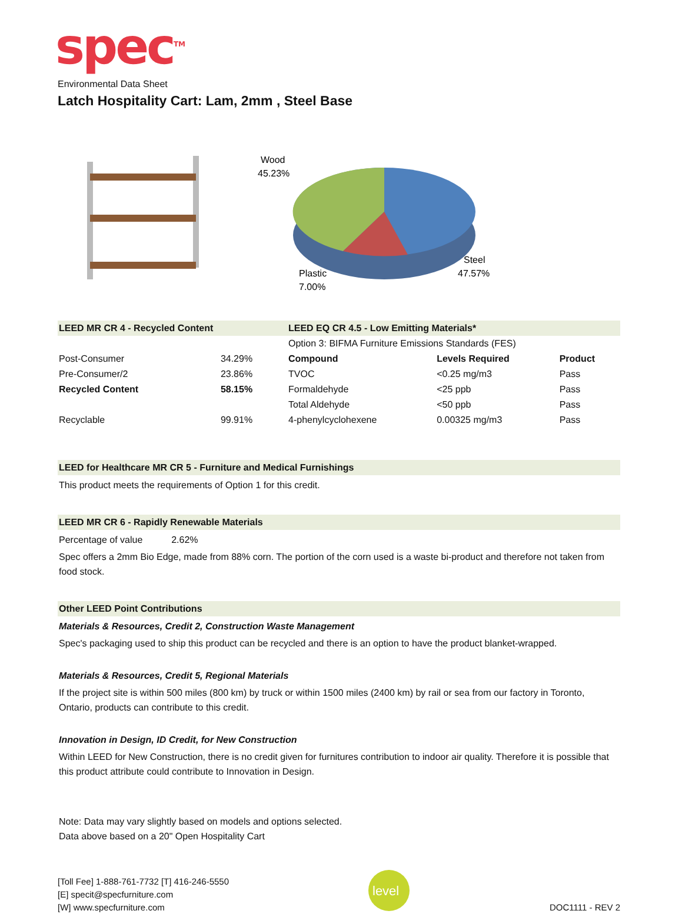spec<sup>TM</sup>
Environmental Data Sheet
Latch Hospitality Cart: Lam, 2mm , Steel Base
Wood
45.23%
Steel
47.57%
Plastic
7.00%
LEED MR CR 4 - Recycled Content
| Post-Consumer | 34.29% |
| Pre-Consumer/2 | 23.86% |
| Recycled Content | 58.15% |
| Recyclable | 99.91% |
LEED EQ CR 4.5 - Low Emitting Materials*
| Option 3: BIFMA Furniture Emissions Standards (FES) | | |
| Compound | Levels Required | Product |
| TVOC | <0.25 mg/m3 | Pass |
| Formaldehyde | <25 ppb | Pass |
| Total Aldehyde | <50 ppb | Pass |
| 4-phenylcyclohexene | 0.00325 mg/m3 | Pass |
LEED for Healthcare MR CR 5 - Furniture and Medical Furnishings
This product meets the requirements of Option 1 for this credit.
LEED MR CR 6 - Rapidly Renewable Materials
Percentage of value 2.62%
Spec offers a 2mm Bio Edge, made from 88% corn. The portion of the corn used is a waste bi-product and therefore not taken from food stock.
Other LEED Point Contributions
Materials & Resources, Credit 2, Construction Waste Management
Spec's packaging used to ship this product can be recycled and there is an option to have the product blanket-wrapped.
Materials & Resources, Credit 5, Regional Materials
If the project site is within 500 miles (800 km) by truck or within 1500 miles (2400 km) by rail or sea from our factory in Toronto, Ontario, products can contribute to this credit.
Innovation in Design, ID Credit, for New Construction
Within LEED for New Construction, there is no credit given for furnitures contribution to indoor air quality. Therefore it is possible that this product attribute could contribute to Innovation in Design.
Note: Data may vary slightly based on models and options selected.
Data above based on a 20" Open Hospitality Cart
[Toll Fee] 1-888-761-7732 [T] 416-246-5550
[E] specit@specfurniture.com
[W] www.specfurniture.com
level
DOC1111 - REV 2